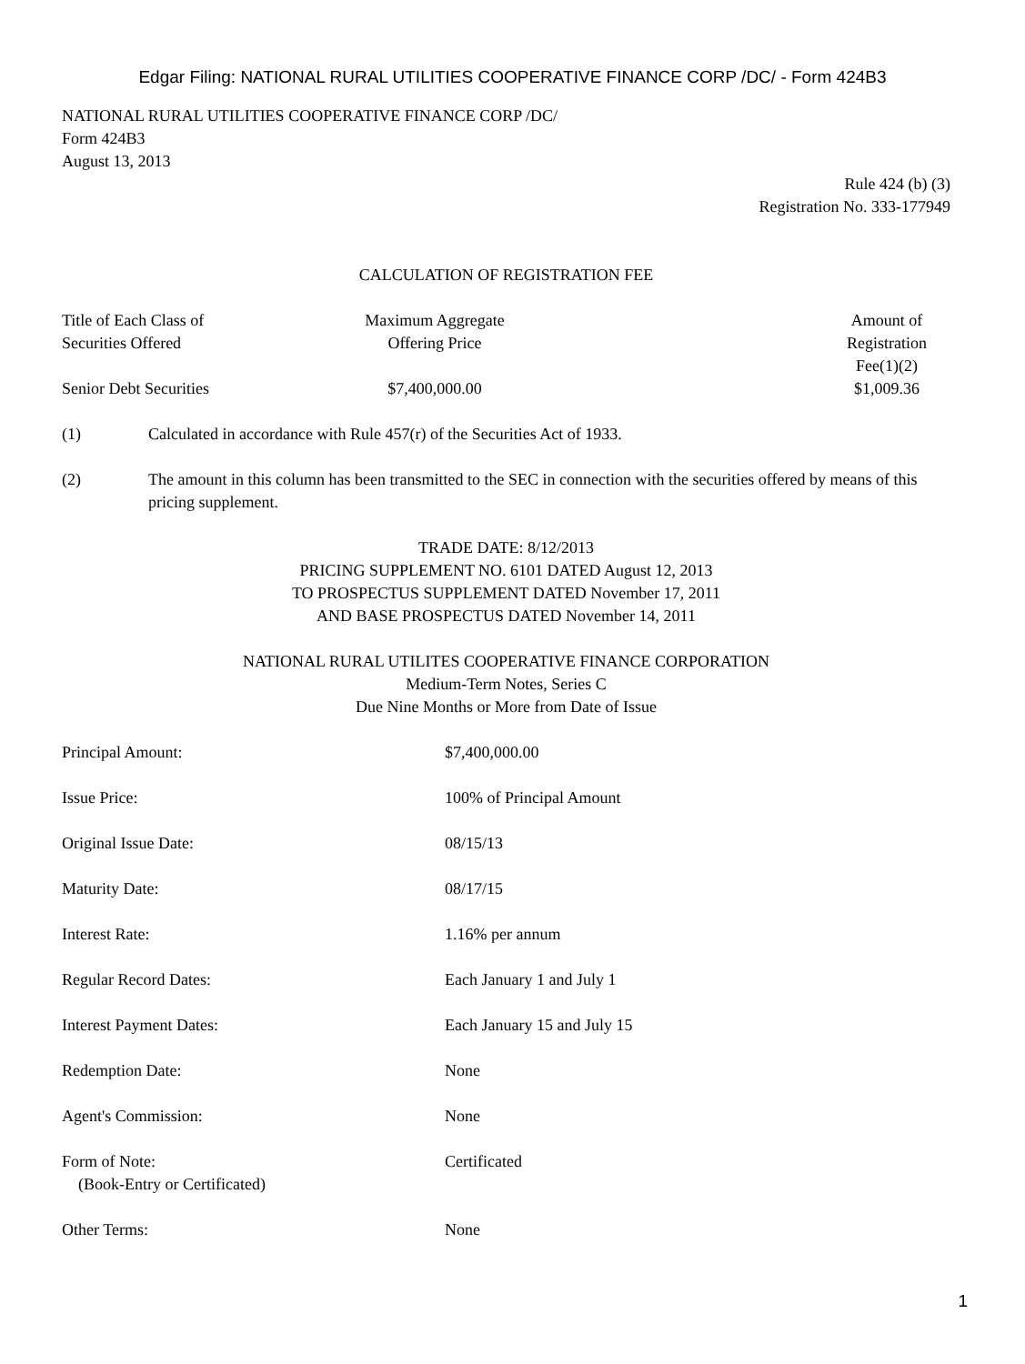Edgar Filing: NATIONAL RURAL UTILITIES COOPERATIVE FINANCE CORP /DC/ - Form 424B3
NATIONAL RURAL UTILITIES COOPERATIVE FINANCE CORP /DC/
Form 424B3
August 13, 2013
Rule 424 (b) (3)
Registration No. 333-177949
CALCULATION OF REGISTRATION FEE
| Title of Each Class of Securities Offered | Maximum Aggregate Offering Price | | Amount of Registration Fee(1)(2) |
| --- | --- | --- | --- |
| Senior Debt Securities | $7,400,000.00 | | $1,009.36 |
(1) Calculated in accordance with Rule 457(r) of the Securities Act of 1933.
(2) The amount in this column has been transmitted to the SEC in connection with the securities offered by means of this pricing supplement.
TRADE DATE: 8/12/2013
PRICING SUPPLEMENT NO. 6101 DATED August 12, 2013
TO PROSPECTUS SUPPLEMENT DATED November 17, 2011
AND BASE PROSPECTUS DATED November 14, 2011
NATIONAL RURAL UTILITES COOPERATIVE FINANCE CORPORATION
Medium-Term Notes, Series C
Due Nine Months or More from Date of Issue
| Principal Amount: | $7,400,000.00 |
| Issue Price: | 100% of Principal Amount |
| Original Issue Date: | 08/15/13 |
| Maturity Date: | 08/17/15 |
| Interest Rate: | 1.16% per annum |
| Regular Record Dates: | Each January 1 and July 1 |
| Interest Payment Dates: | Each January 15 and July 15 |
| Redemption Date: | None |
| Agent's Commission: | None |
| Form of Note: (Book-Entry or Certificated) | Certificated |
| Other Terms: | None |
1